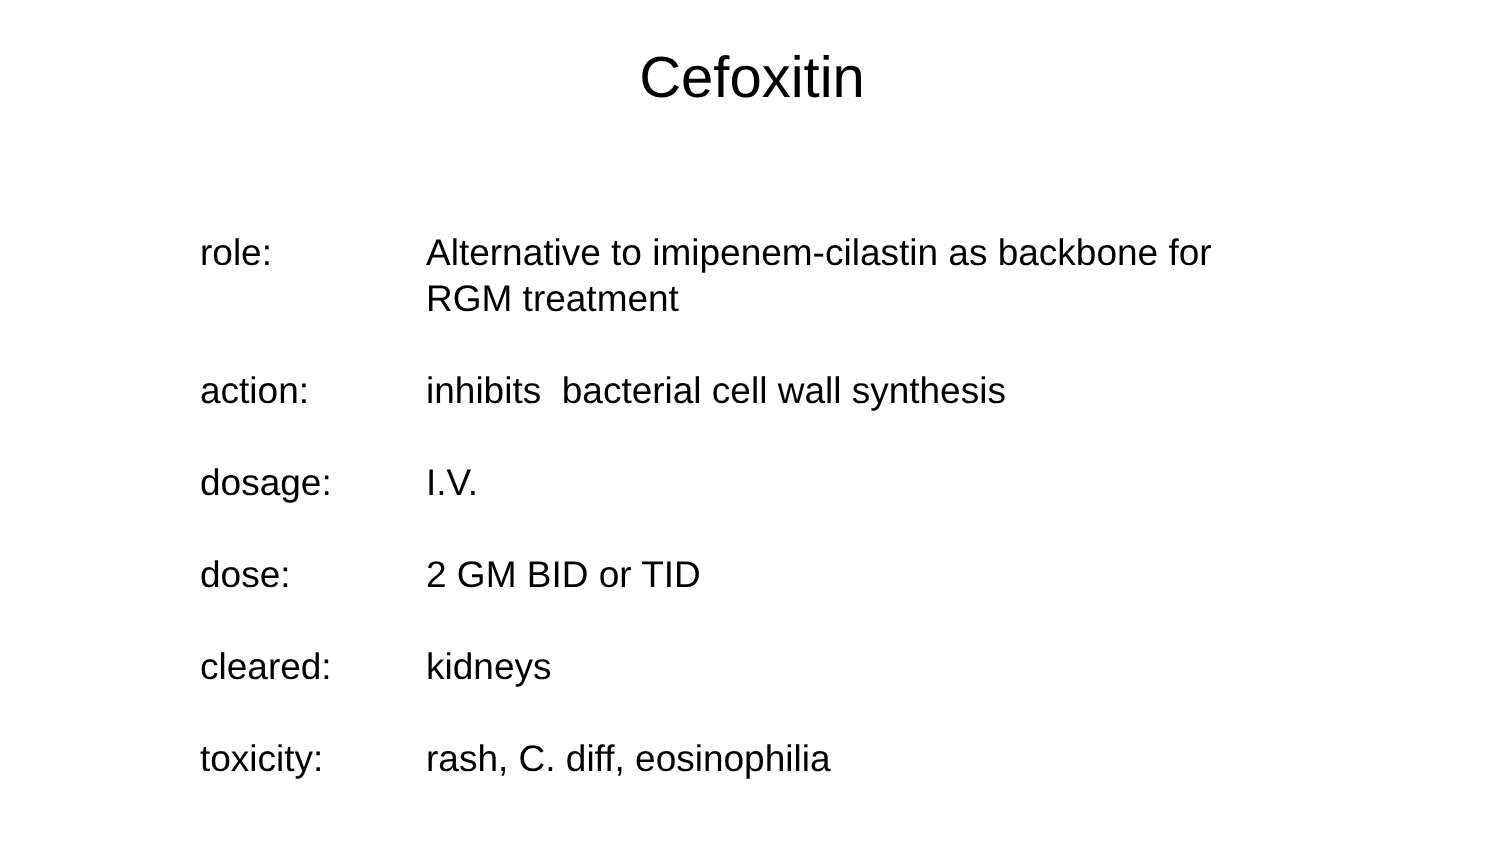Cefoxitin
role: Alternative to imipenem-cilastin as backbone for RGM treatment
action: inhibits bacterial cell wall synthesis
dosage: I.V.
dose: 2 GM BID or TID
cleared: kidneys
toxicity: rash, C. diff, eosinophilia